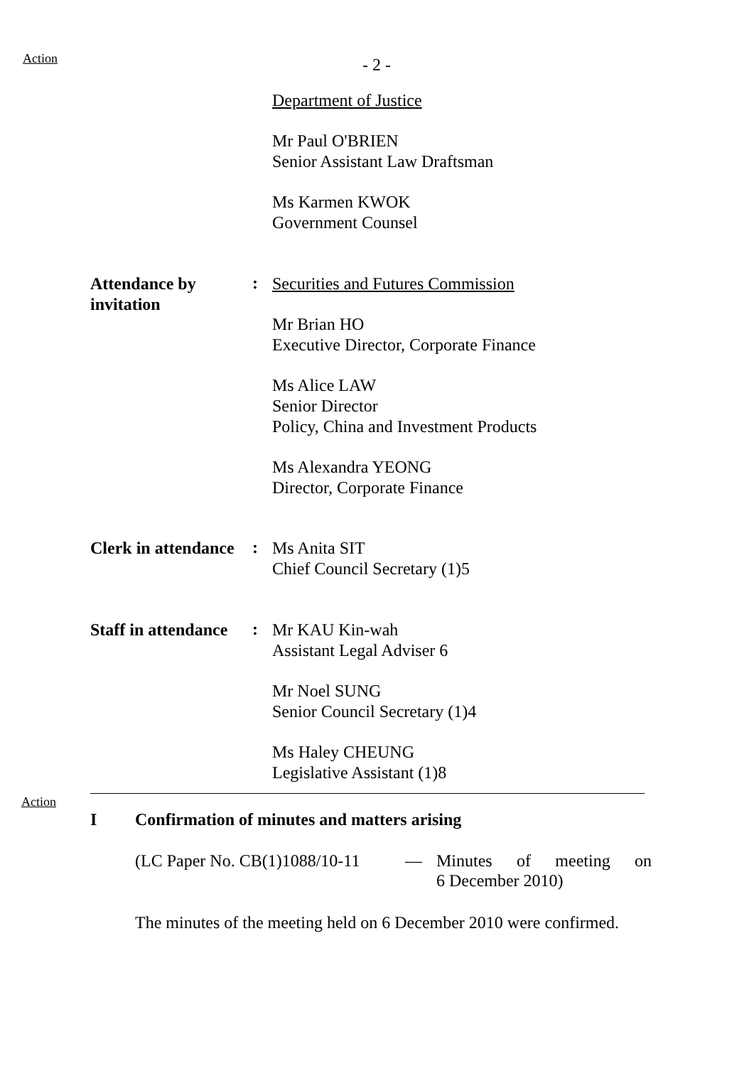Action - 2 -
Department of Justice
Mr Paul O'BRIEN
Senior Assistant Law Draftsman
Ms Karmen KWOK
Government Counsel
Attendance by
invitation
:
Securities and Futures Commission
Mr Brian HO
Executive Director, Corporate Finance
Ms Alice LAW
Senior Director
Policy, China and Investment Products
Ms Alexandra YEONG
Director, Corporate Finance
Clerk in attendance
:
Ms Anita SIT
Chief Council Secretary (1)5
Staff in attendance
:
Mr KAU Kin-wah
Assistant Legal Adviser 6
Mr Noel SUNG
Senior Council Secretary (1)4
Ms Haley CHEUNG
Legislative Assistant (1)8
Action
I Confirmation of minutes and matters arising
(LC Paper No. CB(1)1088/10-11
— Minutes of meeting on
6 December 2010)
The minutes of the meeting held on 6 December 2010 were confirmed.